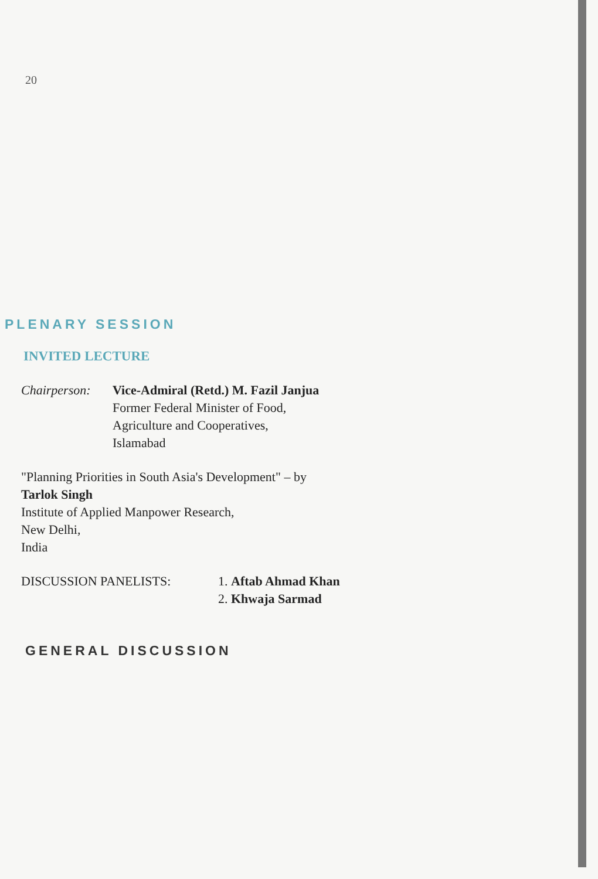20
PLENARY SESSION
INVITED LECTURE
Chairperson:
Vice-Admiral (Retd.) M. Fazil Janjua
Former Federal Minister of Food,
Agriculture and Cooperatives,
Islamabad
"Planning Priorities in South Asia's Development" – by
Tarlok Singh
Institute of Applied Manpower Research,
New Delhi,
India
DISCUSSION PANELISTS: 1. Aftab Ahmad Khan
2. Khwaja Sarmad
GENERAL DISCUSSION